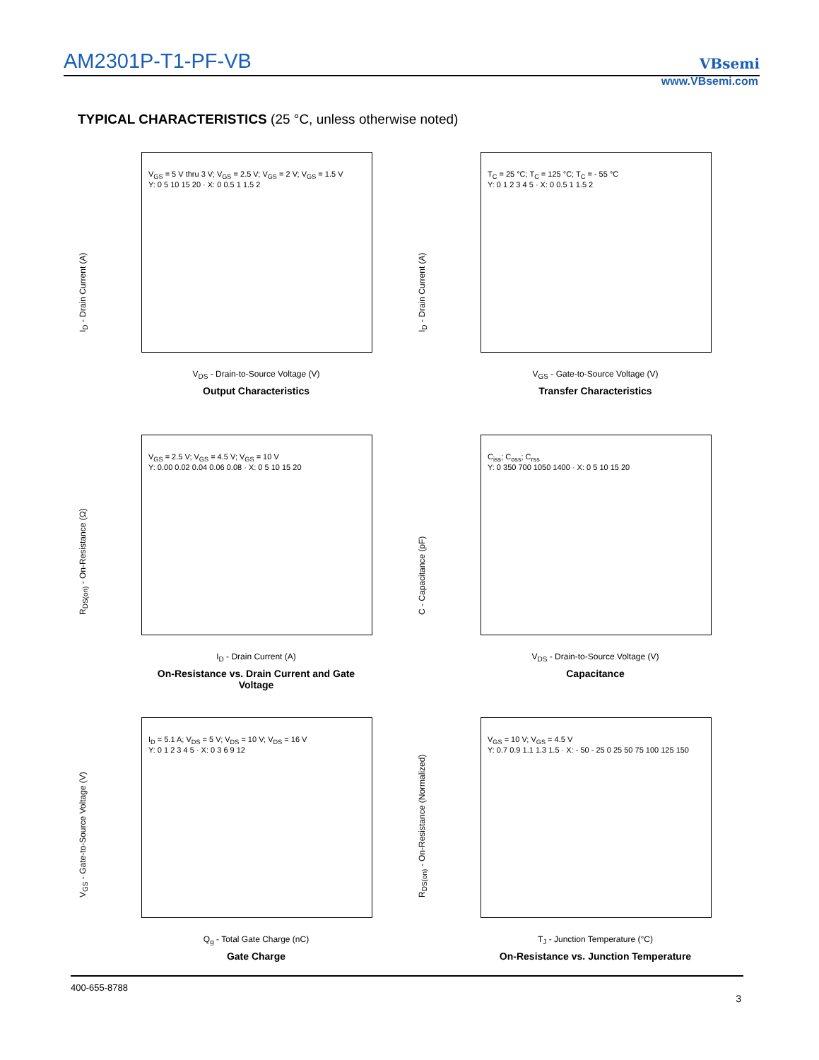AM2301P-T1-PF-VB VBsemi
www.VBsemi.com
TYPICAL CHARACTERISTICS (25 °C, unless otherwise noted)
V<sub>GS</sub> = 5 V thru 3 V; V<sub>GS</sub> = 2.5 V; V<sub>GS</sub> = 2 V; V<sub>GS</sub> = 1.5 V
Y: 0 5 10 15 20 · X: 0 0.5 1 1.5 2
I<sub>D</sub> - Drain Current (A)
V<sub>DS</sub> - Drain-to-Source Voltage (V)
Output Characteristics
T<sub>C</sub> = 25 °C; T<sub>C</sub> = 125 °C; T<sub>C</sub> = - 55 °C
Y: 0 1 2 3 4 5 · X: 0 0.5 1 1.5 2
I<sub>D</sub> - Drain Current (A)
V<sub>GS</sub> - Gate-to-Source Voltage (V)
Transfer Characteristics
V<sub>GS</sub> = 2.5 V; V<sub>GS</sub> = 4.5 V; V<sub>GS</sub> = 10 V
Y: 0.00 0.02 0.04 0.06 0.08 · X: 0 5 10 15 20
R<sub>DS(on)</sub> - On-Resistance (Ω)
I<sub>D</sub> - Drain Current (A)
On-Resistance vs. Drain Current and Gate Voltage
C<sub>iss</sub>; C<sub>oss</sub>; C<sub>rss</sub>
Y: 0 350 700 1050 1400 · X: 0 5 10 15 20
C - Capacitance (pF)
V<sub>DS</sub> - Drain-to-Source Voltage (V)
Capacitance
I<sub>D</sub> = 5.1 A; V<sub>DS</sub> = 5 V; V<sub>DS</sub> = 10 V; V<sub>DS</sub> = 16 V
Y: 0 1 2 3 4 5 · X: 0 3 6 9 12
V<sub>GS</sub> - Gate-to-Source Voltage (V)
Q<sub>g</sub> - Total Gate Charge (nC)
Gate Charge
V<sub>GS</sub> = 10 V; V<sub>GS</sub> = 4.5 V
Y: 0.7 0.9 1.1 1.3 1.5 · X: - 50 - 25 0 25 50 75 100 125 150
R<sub>DS(on)</sub> - On-Resistance (Normalized)
T<sub>J</sub> - Junction Temperature (°C)
On-Resistance vs. Junction Temperature
400-655-8788
3